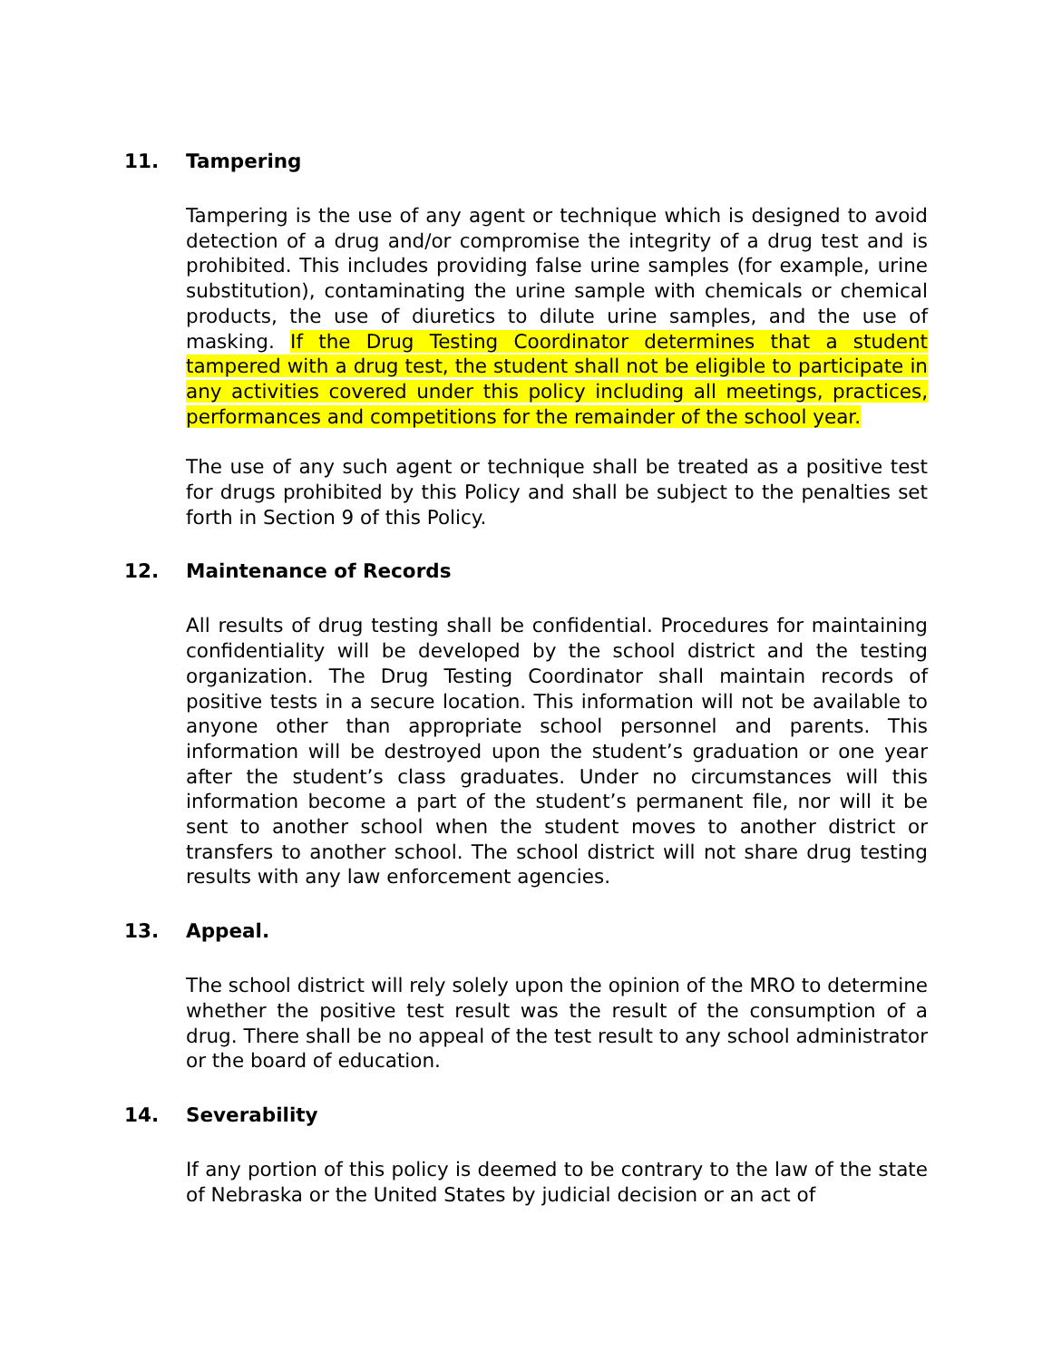11. Tampering
Tampering is the use of any agent or technique which is designed to avoid detection of a drug and/or compromise the integrity of a drug test and is prohibited. This includes providing false urine samples (for example, urine substitution), contaminating the urine sample with chemicals or chemical products, the use of diuretics to dilute urine samples, and the use of masking. If the Drug Testing Coordinator determines that a student tampered with a drug test, the student shall not be eligible to participate in any activities covered under this policy including all meetings, practices, performances and competitions for the remainder of the school year.
The use of any such agent or technique shall be treated as a positive test for drugs prohibited by this Policy and shall be subject to the penalties set forth in Section 9 of this Policy.
12. Maintenance of Records
All results of drug testing shall be confidential. Procedures for maintaining confidentiality will be developed by the school district and the testing organization. The Drug Testing Coordinator shall maintain records of positive tests in a secure location. This information will not be available to anyone other than appropriate school personnel and parents. This information will be destroyed upon the student’s graduation or one year after the student’s class graduates. Under no circumstances will this information become a part of the student’s permanent file, nor will it be sent to another school when the student moves to another district or transfers to another school. The school district will not share drug testing results with any law enforcement agencies.
13. Appeal.
The school district will rely solely upon the opinion of the MRO to determine whether the positive test result was the result of the consumption of a drug. There shall be no appeal of the test result to any school administrator or the board of education.
14. Severability
If any portion of this policy is deemed to be contrary to the law of the state of Nebraska or the United States by judicial decision or an act of